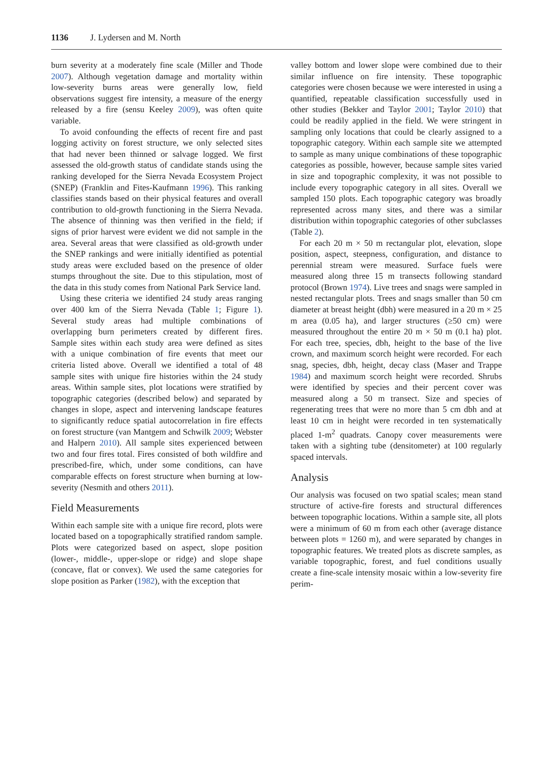1136 J. Lydersen and M. North
burn severity at a moderately fine scale (Miller and Thode 2007). Although vegetation damage and mortality within low-severity burns areas were generally low, field observations suggest fire intensity, a measure of the energy released by a fire (sensu Keeley 2009), was often quite variable.
To avoid confounding the effects of recent fire and past logging activity on forest structure, we only selected sites that had never been thinned or salvage logged. We first assessed the old-growth status of candidate stands using the ranking developed for the Sierra Nevada Ecosystem Project (SNEP) (Franklin and Fites-Kaufmann 1996). This ranking classifies stands based on their physical features and overall contribution to old-growth functioning in the Sierra Nevada. The absence of thinning was then verified in the field; if signs of prior harvest were evident we did not sample in the area. Several areas that were classified as old-growth under the SNEP rankings and were initially identified as potential study areas were excluded based on the presence of older stumps throughout the site. Due to this stipulation, most of the data in this study comes from National Park Service land.
Using these criteria we identified 24 study areas ranging over 400 km of the Sierra Nevada (Table 1; Figure 1). Several study areas had multiple combinations of overlapping burn perimeters created by different fires. Sample sites within each study area were defined as sites with a unique combination of fire events that meet our criteria listed above. Overall we identified a total of 48 sample sites with unique fire histories within the 24 study areas. Within sample sites, plot locations were stratified by topographic categories (described below) and separated by changes in slope, aspect and intervening landscape features to significantly reduce spatial autocorrelation in fire effects on forest structure (van Mantgem and Schwilk 2009; Webster and Halpern 2010). All sample sites experienced between two and four fires total. Fires consisted of both wildfire and prescribed-fire, which, under some conditions, can have comparable effects on forest structure when burning at low-severity (Nesmith and others 2011).
Field Measurements
Within each sample site with a unique fire record, plots were located based on a topographically stratified random sample. Plots were categorized based on aspect, slope position (lower-, middle-, upper-slope or ridge) and slope shape (concave, flat or convex). We used the same categories for slope position as Parker (1982), with the exception that
valley bottom and lower slope were combined due to their similar influence on fire intensity. These topographic categories were chosen because we were interested in using a quantified, repeatable classification successfully used in other studies (Bekker and Taylor 2001; Taylor 2010) that could be readily applied in the field. We were stringent in sampling only locations that could be clearly assigned to a topographic category. Within each sample site we attempted to sample as many unique combinations of these topographic categories as possible, however, because sample sites varied in size and topographic complexity, it was not possible to include every topographic category in all sites. Overall we sampled 150 plots. Each topographic category was broadly represented across many sites, and there was a similar distribution within topographic categories of other subclasses (Table 2).
For each 20 m × 50 m rectangular plot, elevation, slope position, aspect, steepness, configuration, and distance to perennial stream were measured. Surface fuels were measured along three 15 m transects following standard protocol (Brown 1974). Live trees and snags were sampled in nested rectangular plots. Trees and snags smaller than 50 cm diameter at breast height (dbh) were measured in a 20 m × 25 m area (0.05 ha), and larger structures (≥50 cm) were measured throughout the entire 20 m × 50 m (0.1 ha) plot. For each tree, species, dbh, height to the base of the live crown, and maximum scorch height were recorded. For each snag, species, dbh, height, decay class (Maser and Trappe 1984) and maximum scorch height were recorded. Shrubs were identified by species and their percent cover was measured along a 50 m transect. Size and species of regenerating trees that were no more than 5 cm dbh and at least 10 cm in height were recorded in ten systematically placed 1-m<sup>2</sup> quadrats. Canopy cover measurements were taken with a sighting tube (densitometer) at 100 regularly spaced intervals.
Analysis
Our analysis was focused on two spatial scales; mean stand structure of active-fire forests and structural differences between topographic locations. Within a sample site, all plots were a minimum of 60 m from each other (average distance between plots = 1260 m), and were separated by changes in topographic features. We treated plots as discrete samples, as variable topographic, forest, and fuel conditions usually create a fine-scale intensity mosaic within a low-severity fire perim-